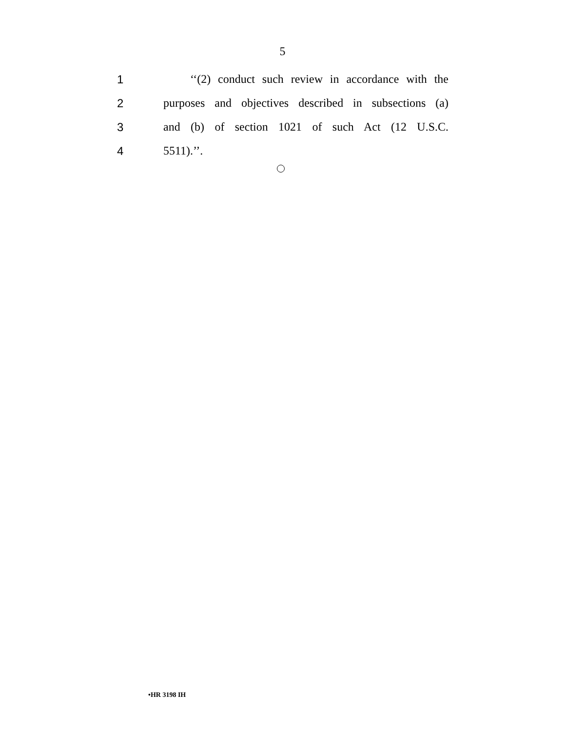5
1 ‘‘(2) conduct such review in accordance with the
2 purposes and objectives described in subsections (a)
3 and (b) of section 1021 of such Act (12 U.S.C.
4 5511).’’.
•HR 3198 IH